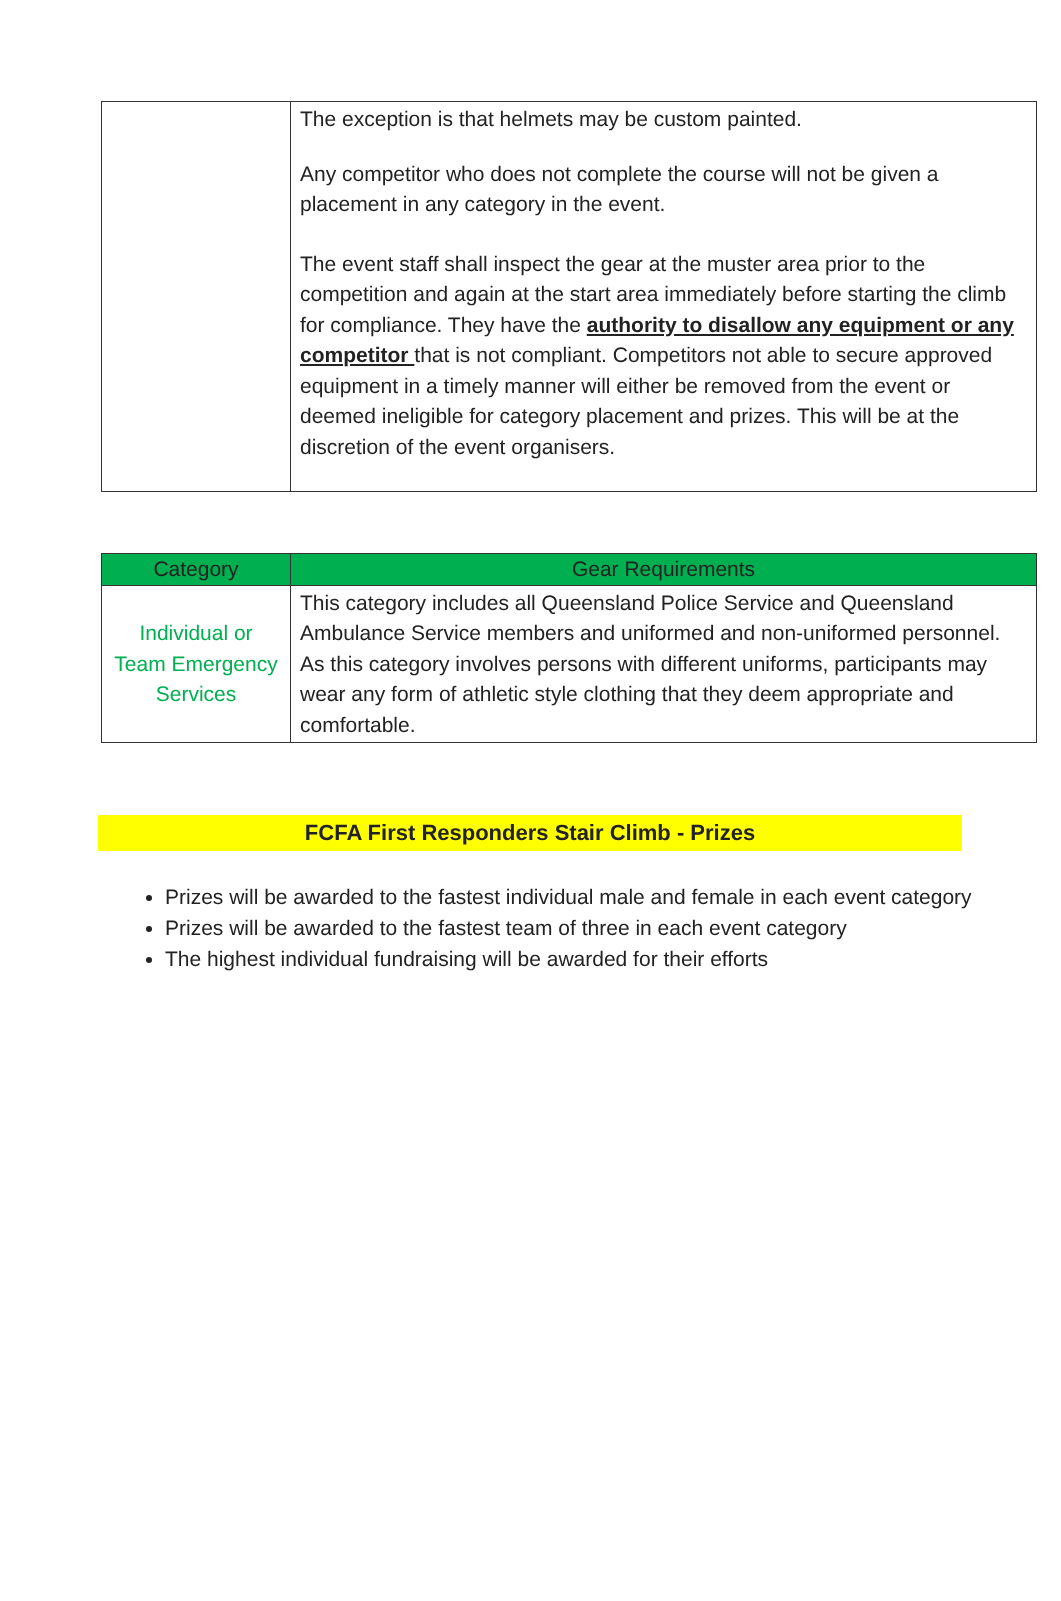| | The exception is that helmets may be custom painted. Any competitor who does not complete the course will not be given a placement in any category in the event. The event staff shall inspect the gear at the muster area prior to the competition and again at the start area immediately before starting the climb for compliance. They have the authority to disallow any equipment or any competitor that is not compliant. Competitors not able to secure approved equipment in a timely manner will either be removed from the event or deemed ineligible for category placement and prizes. This will be at the discretion of the event organisers. |
| Category | Gear Requirements |
| --- | --- |
| Individual or Team Emergency Services | This category includes all Queensland Police Service and Queensland Ambulance Service members and uniformed and non-uniformed personnel. As this category involves persons with different uniforms, participants may wear any form of athletic style clothing that they deem appropriate and comfortable. |
FCFA First Responders Stair Climb - Prizes
Prizes will be awarded to the fastest individual male and female in each event category
Prizes will be awarded to the fastest team of three in each event category
The highest individual fundraising will be awarded for their efforts